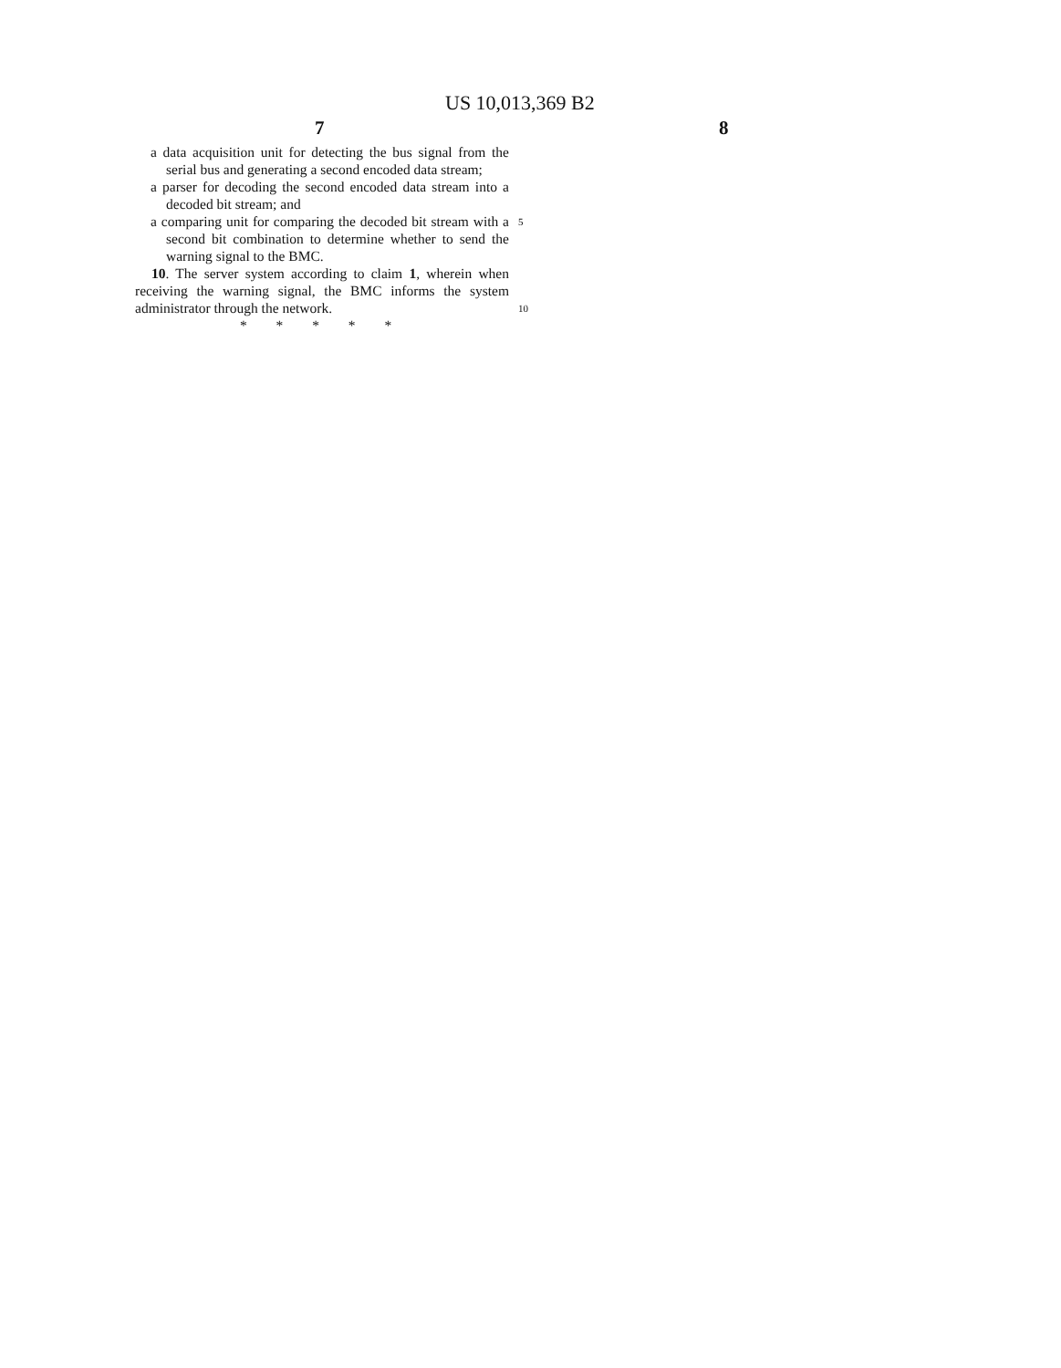US 10,013,369 B2
7 8
a data acquisition unit for detecting the bus signal from the serial bus and generating a second encoded data stream;
a parser for decoding the second encoded data stream into a decoded bit stream; and
a comparing unit for comparing the decoded bit stream with a second bit combination to determine whether to send the warning signal to the BMC.
10. The server system according to claim 1, wherein when receiving the warning signal, the BMC informs the system administrator through the network.
* * * * *
5
10